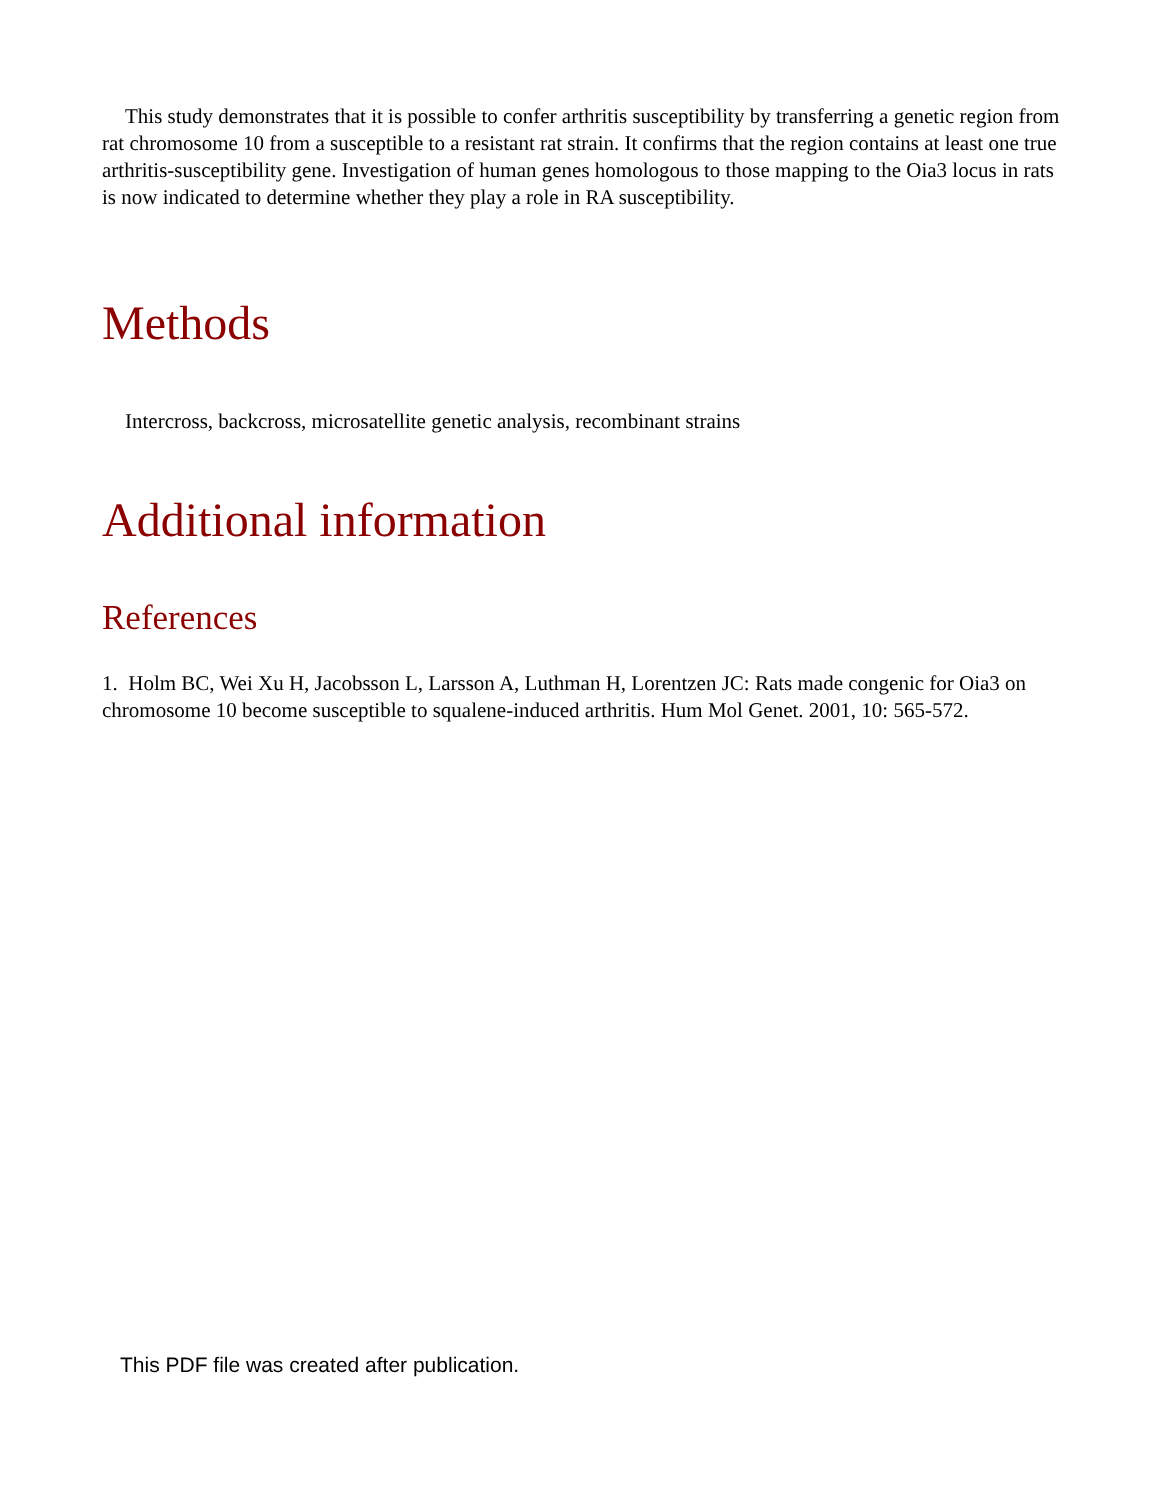This study demonstrates that it is possible to confer arthritis susceptibility by transferring a genetic region from rat chromosome 10 from a susceptible to a resistant rat strain. It confirms that the region contains at least one true arthritis-susceptibility gene. Investigation of human genes homologous to those mapping to the Oia3 locus in rats is now indicated to determine whether they play a role in RA susceptibility.
Methods
Intercross, backcross, microsatellite genetic analysis, recombinant strains
Additional information
References
1. Holm BC, Wei Xu H, Jacobsson L, Larsson A, Luthman H, Lorentzen JC: Rats made congenic for Oia3 on chromosome 10 become susceptible to squalene-induced arthritis. Hum Mol Genet. 2001, 10: 565-572.
This PDF file was created after publication.